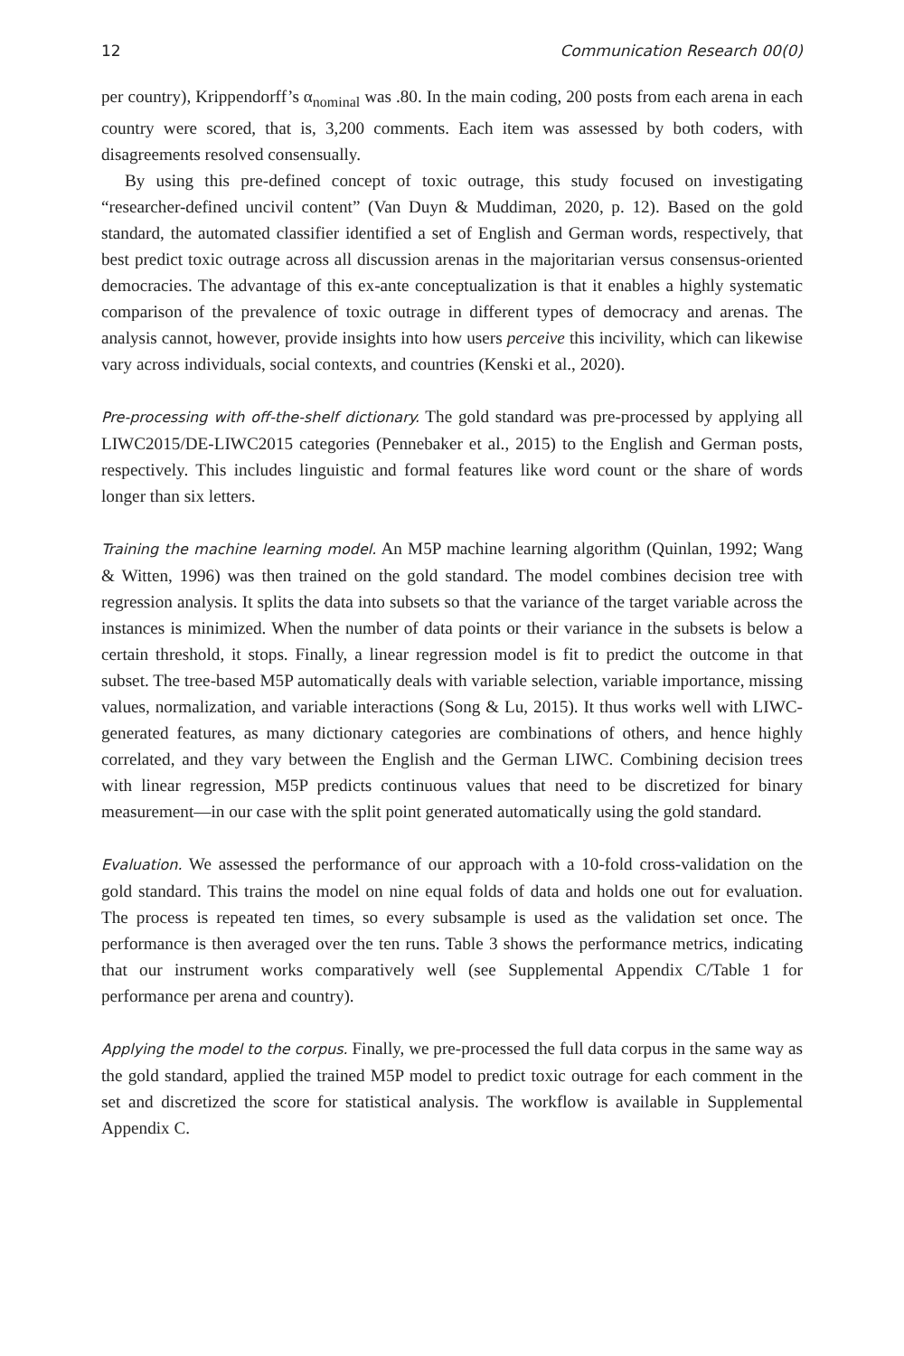12 Communication Research 00(0)
per country), Krippendorff’s α<sub>nominal</sub> was .80. In the main coding, 200 posts from each arena in each country were scored, that is, 3,200 comments. Each item was assessed by both coders, with disagreements resolved consensually.
By using this pre-defined concept of toxic outrage, this study focused on investigating “researcher-defined uncivil content” (Van Duyn & Muddiman, 2020, p. 12). Based on the gold standard, the automated classifier identified a set of English and German words, respectively, that best predict toxic outrage across all discussion arenas in the majoritarian versus consensus-oriented democracies. The advantage of this ex-ante conceptualization is that it enables a highly systematic comparison of the prevalence of toxic outrage in different types of democracy and arenas. The analysis cannot, however, provide insights into how users perceive this incivility, which can likewise vary across individuals, social contexts, and countries (Kenski et al., 2020).
Pre-processing with off-the-shelf dictionary. The gold standard was pre-processed by applying all LIWC2015/DE-LIWC2015 categories (Pennebaker et al., 2015) to the English and German posts, respectively. This includes linguistic and formal features like word count or the share of words longer than six letters.
Training the machine learning model. An M5P machine learning algorithm (Quinlan, 1992; Wang & Witten, 1996) was then trained on the gold standard. The model combines decision tree with regression analysis. It splits the data into subsets so that the variance of the target variable across the instances is minimized. When the number of data points or their variance in the subsets is below a certain threshold, it stops. Finally, a linear regression model is fit to predict the outcome in that subset. The tree-based M5P automatically deals with variable selection, variable importance, missing values, normalization, and variable interactions (Song & Lu, 2015). It thus works well with LIWC-generated features, as many dictionary categories are combinations of others, and hence highly correlated, and they vary between the English and the German LIWC. Combining decision trees with linear regression, M5P predicts continuous values that need to be discretized for binary measurement—in our case with the split point generated automatically using the gold standard.
Evaluation. We assessed the performance of our approach with a 10-fold cross-validation on the gold standard. This trains the model on nine equal folds of data and holds one out for evaluation. The process is repeated ten times, so every subsample is used as the validation set once. The performance is then averaged over the ten runs. Table 3 shows the performance metrics, indicating that our instrument works comparatively well (see Supplemental Appendix C/Table 1 for performance per arena and country).
Applying the model to the corpus. Finally, we pre-processed the full data corpus in the same way as the gold standard, applied the trained M5P model to predict toxic outrage for each comment in the set and discretized the score for statistical analysis. The workflow is available in Supplemental Appendix C.